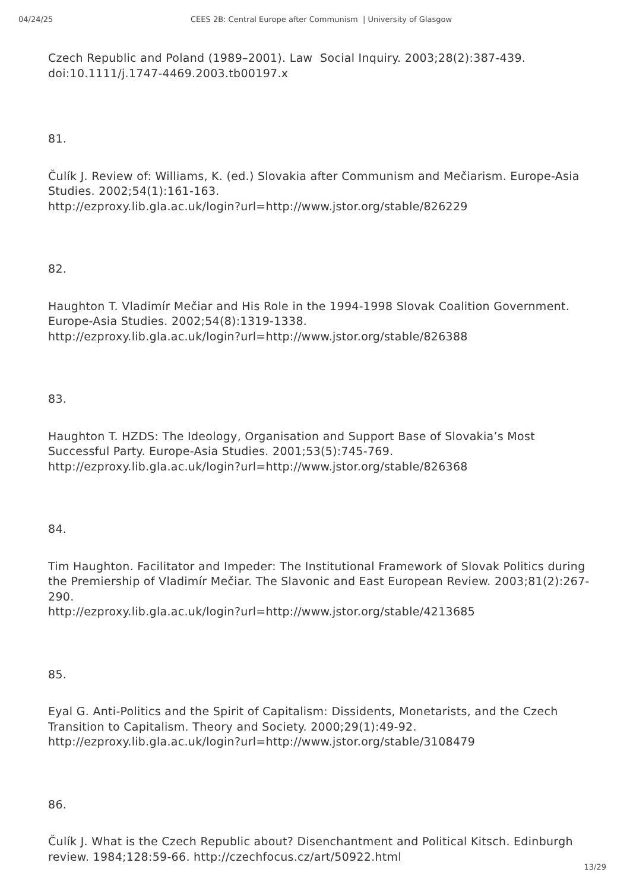04/24/25 CEES 2B: Central Europe after Communism | University of Glasgow
Czech Republic and Poland (1989–2001). Law Social Inquiry. 2003;28(2):387-439. doi:10.1111/j.1747-4469.2003.tb00197.x
81.
Čulík J. Review of: Williams, K. (ed.) Slovakia after Communism and Mečiarism. Europe-Asia Studies. 2002;54(1):161-163.
http://ezproxy.lib.gla.ac.uk/login?url=http://www.jstor.org/stable/826229
82.
Haughton T. Vladimír Mečiar and His Role in the 1994-1998 Slovak Coalition Government. Europe-Asia Studies. 2002;54(8):1319-1338.
http://ezproxy.lib.gla.ac.uk/login?url=http://www.jstor.org/stable/826388
83.
Haughton T. HZDS: The Ideology, Organisation and Support Base of Slovakia’s Most Successful Party. Europe-Asia Studies. 2001;53(5):745-769.
http://ezproxy.lib.gla.ac.uk/login?url=http://www.jstor.org/stable/826368
84.
Tim Haughton. Facilitator and Impeder: The Institutional Framework of Slovak Politics during the Premiership of Vladimír Mečiar. The Slavonic and East European Review. 2003;81(2):267-290.
http://ezproxy.lib.gla.ac.uk/login?url=http://www.jstor.org/stable/4213685
85.
Eyal G. Anti-Politics and the Spirit of Capitalism: Dissidents, Monetarists, and the Czech Transition to Capitalism. Theory and Society. 2000;29(1):49-92.
http://ezproxy.lib.gla.ac.uk/login?url=http://www.jstor.org/stable/3108479
86.
Čulík J. What is the Czech Republic about? Disenchantment and Political Kitsch. Edinburgh review. 1984;128:59-66. http://czechfocus.cz/art/50922.html
13/29